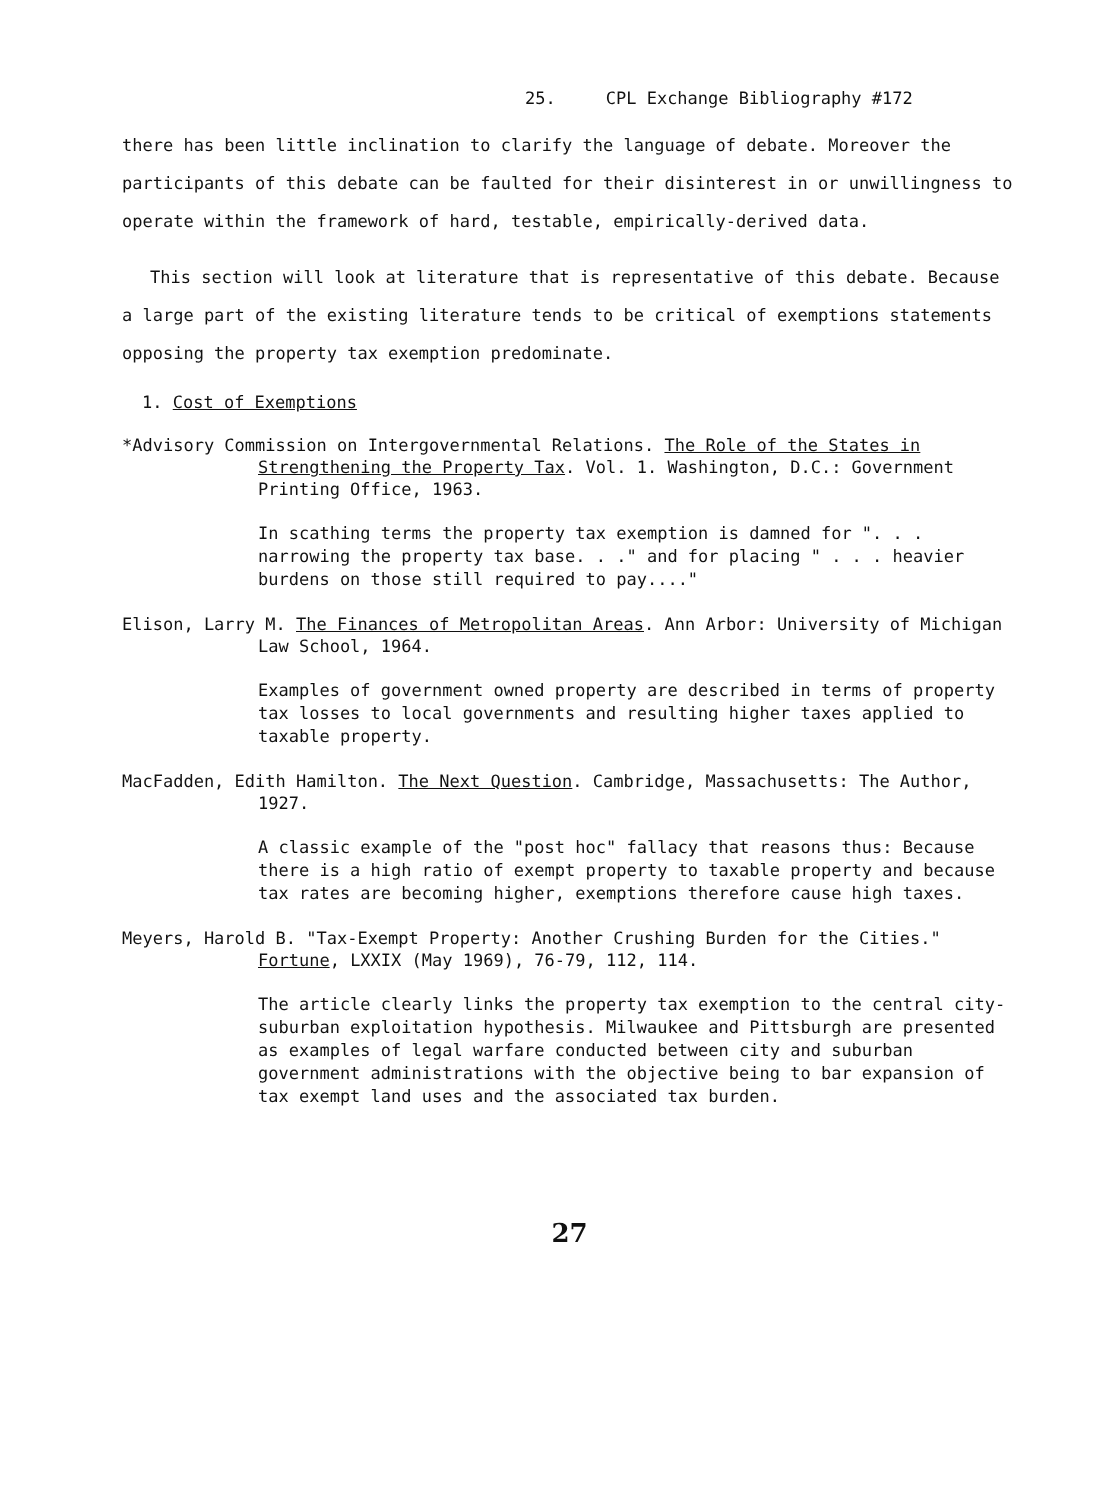25. CPL Exchange Bibliography #172
there has been little inclination to clarify the language of debate. Moreover the participants of this debate can be faulted for their disinterest in or unwillingness to operate within the framework of hard, testable, empirically-derived data.
This section will look at literature that is representative of this debate. Because a large part of the existing literature tends to be critical of exemptions statements opposing the property tax exemption predominate.
1. Cost of Exemptions
*Advisory Commission on Intergovernmental Relations. The Role of the States in Strengthening the Property Tax. Vol. 1. Washington, D.C.: Government Printing Office, 1963.
In scathing terms the property tax exemption is damned for ". . . narrowing the property tax base. . ." and for placing " . . . heavier burdens on those still required to pay...."
Elison, Larry M. The Finances of Metropolitan Areas. Ann Arbor: University of Michigan Law School, 1964.
Examples of government owned property are described in terms of property tax losses to local governments and resulting higher taxes applied to taxable property.
MacFadden, Edith Hamilton. The Next Question. Cambridge, Massachusetts: The Author, 1927.
A classic example of the "post hoc" fallacy that reasons thus: Because there is a high ratio of exempt property to taxable property and because tax rates are becoming higher, exemptions therefore cause high taxes.
Meyers, Harold B. "Tax-Exempt Property: Another Crushing Burden for the Cities." Fortune, LXXIX (May 1969), 76-79, 112, 114.
The article clearly links the property tax exemption to the central city-suburban exploitation hypothesis. Milwaukee and Pittsburgh are presented as examples of legal warfare conducted between city and suburban government administrations with the objective being to bar expansion of tax exempt land uses and the associated tax burden.
27